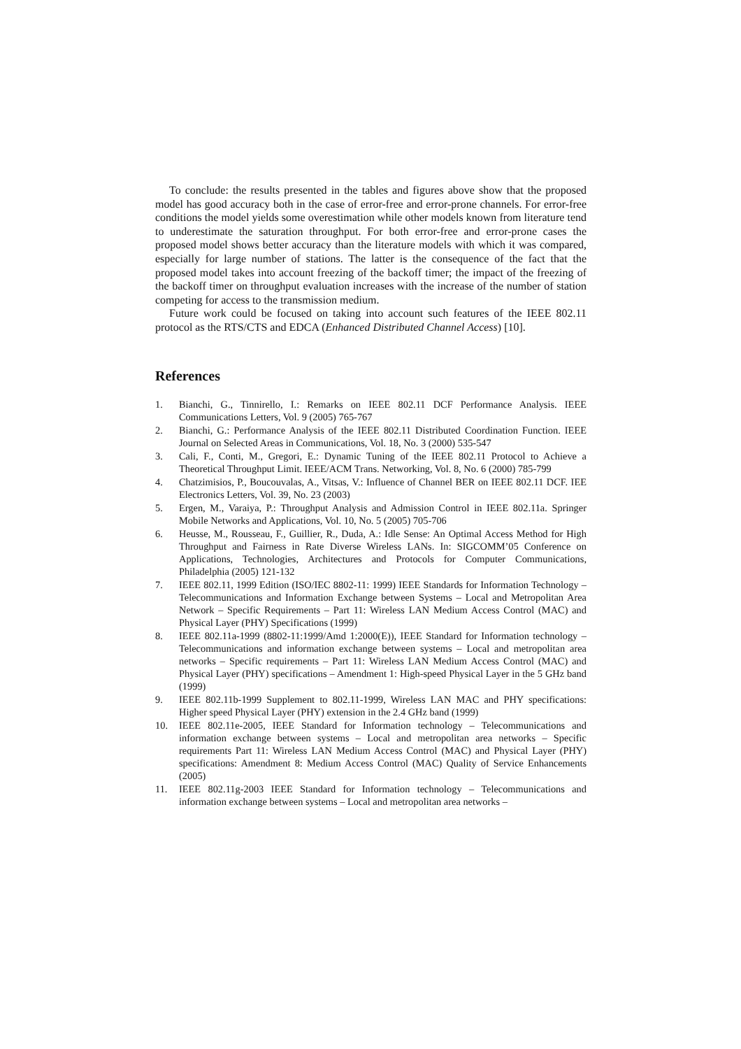To conclude: the results presented in the tables and figures above show that the proposed model has good accuracy both in the case of error-free and error-prone channels. For error-free conditions the model yields some overestimation while other models known from literature tend to underestimate the saturation throughput. For both error-free and error-prone cases the proposed model shows better accuracy than the literature models with which it was compared, especially for large number of stations. The latter is the consequence of the fact that the proposed model takes into account freezing of the backoff timer; the impact of the freezing of the backoff timer on throughput evaluation increases with the increase of the number of station competing for access to the transmission medium.
Future work could be focused on taking into account such features of the IEEE 802.11 protocol as the RTS/CTS and EDCA (Enhanced Distributed Channel Access) [10].
References
1. Bianchi, G., Tinnirello, I.: Remarks on IEEE 802.11 DCF Performance Analysis. IEEE Communications Letters, Vol. 9 (2005) 765-767
2. Bianchi, G.: Performance Analysis of the IEEE 802.11 Distributed Coordination Function. IEEE Journal on Selected Areas in Communications, Vol. 18, No. 3 (2000) 535-547
3. Cali, F., Conti, M., Gregori, E.: Dynamic Tuning of the IEEE 802.11 Protocol to Achieve a Theoretical Throughput Limit. IEEE/ACM Trans. Networking, Vol. 8, No. 6 (2000) 785-799
4. Chatzimisios, P., Boucouvalas, A., Vitsas, V.: Influence of Channel BER on IEEE 802.11 DCF. IEE Electronics Letters, Vol. 39, No. 23 (2003)
5. Ergen, M., Varaiya, P.: Throughput Analysis and Admission Control in IEEE 802.11a. Springer Mobile Networks and Applications, Vol. 10, No. 5 (2005) 705-706
6. Heusse, M., Rousseau, F., Guillier, R., Duda, A.: Idle Sense: An Optimal Access Method for High Throughput and Fairness in Rate Diverse Wireless LANs. In: SIGCOMM’05 Conference on Applications, Technologies, Architectures and Protocols for Computer Communications, Philadelphia (2005) 121-132
7. IEEE 802.11, 1999 Edition (ISO/IEC 8802-11: 1999) IEEE Standards for Information Technology – Telecommunications and Information Exchange between Systems – Local and Metropolitan Area Network – Specific Requirements – Part 11: Wireless LAN Medium Access Control (MAC) and Physical Layer (PHY) Specifications (1999)
8. IEEE 802.11a-1999 (8802-11:1999/Amd 1:2000(E)), IEEE Standard for Information technology – Telecommunications and information exchange between systems – Local and metropolitan area networks – Specific requirements – Part 11: Wireless LAN Medium Access Control (MAC) and Physical Layer (PHY) specifications – Amendment 1: High-speed Physical Layer in the 5 GHz band (1999)
9. IEEE 802.11b-1999 Supplement to 802.11-1999, Wireless LAN MAC and PHY specifications: Higher speed Physical Layer (PHY) extension in the 2.4 GHz band (1999)
10. IEEE 802.11e-2005, IEEE Standard for Information technology – Telecommunications and information exchange between systems – Local and metropolitan area networks – Specific requirements Part 11: Wireless LAN Medium Access Control (MAC) and Physical Layer (PHY) specifications: Amendment 8: Medium Access Control (MAC) Quality of Service Enhancements (2005)
11. IEEE 802.11g-2003 IEEE Standard for Information technology – Telecommunications and information exchange between systems – Local and metropolitan area networks –